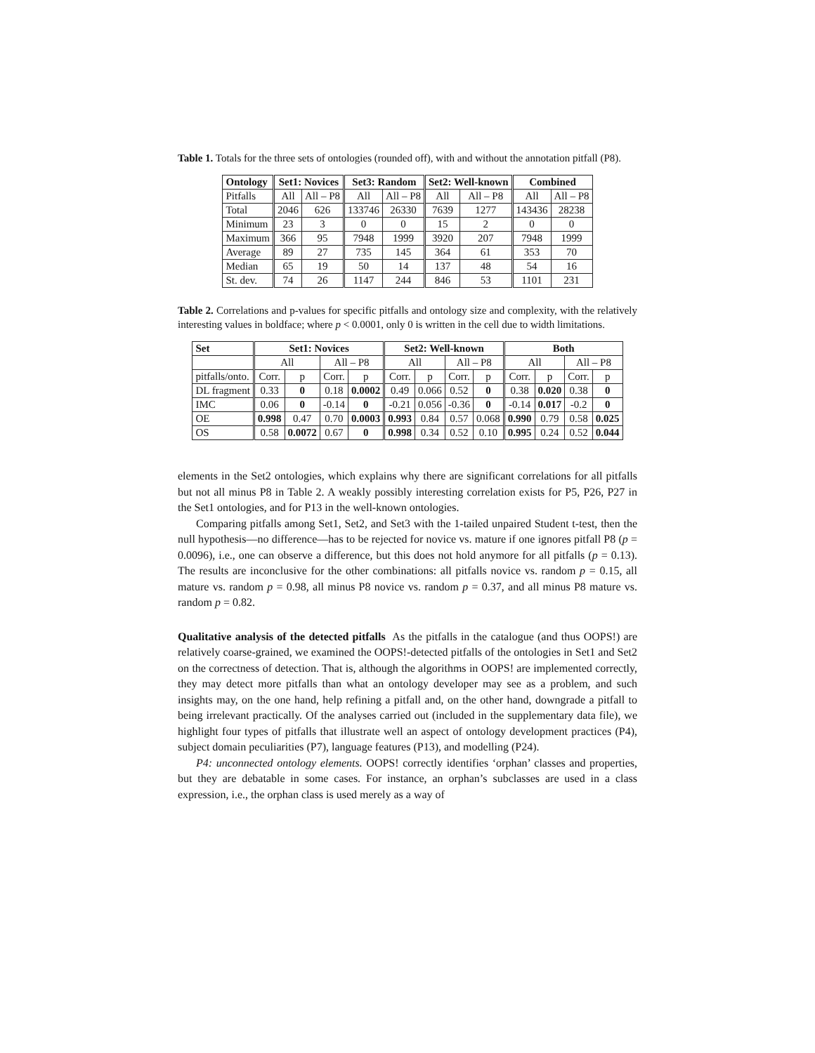Table 1. Totals for the three sets of ontologies (rounded off), with and without the annotation pitfall (P8).
| Ontology | Set1: Novices | | Set3: Random | | Set2: Well-known | | Combined | |
| --- | --- | --- | --- | --- | --- | --- | --- | --- |
| Pitfalls | All | All – P8 | All | All – P8 | All | All – P8 | All | All – P8 |
| Total | 2046 | 626 | 133746 | 26330 | 7639 | 1277 | 143436 | 28238 |
| Minimum | 23 | 3 | 0 | 0 | 15 | 2 | 0 | 0 |
| Maximum | 366 | 95 | 7948 | 1999 | 3920 | 207 | 7948 | 1999 |
| Average | 89 | 27 | 735 | 145 | 364 | 61 | 353 | 70 |
| Median | 65 | 19 | 50 | 14 | 137 | 48 | 54 | 16 |
| St. dev. | 74 | 26 | 1147 | 244 | 846 | 53 | 1101 | 231 |
Table 2. Correlations and p-values for specific pitfalls and ontology size and complexity, with the relatively interesting values in boldface; where p < 0.0001, only 0 is written in the cell due to width limitations.
| Set | Set1: Novices | | | | Set2: Well-known | | | | Both | | | |
| --- | --- | --- | --- | --- | --- | --- | --- | --- | --- | --- | --- | --- |
| | All | | All – P8 | | All | | All – P8 | | All | | All – P8 | |
| pitfalls/onto. | Corr. | p | Corr. | p | Corr. | p | Corr. | p | Corr. | p | Corr. | p |
| DL fragment | 0.33 | 0 | 0.18 | 0.0002 | 0.49 | 0.066 | 0.52 | 0 | 0.38 | 0.020 | 0.38 | 0 |
| IMC | 0.06 | 0 | -0.14 | 0 | -0.21 | 0.056 | -0.36 | 0 | -0.14 | 0.017 | -0.2 | 0 |
| OE | 0.998 | 0.47 | 0.70 | 0.0003 | 0.993 | 0.84 | 0.57 | 0.068 | 0.990 | 0.79 | 0.58 | 0.025 |
| OS | 0.58 | 0.0072 | 0.67 | 0 | 0.998 | 0.34 | 0.52 | 0.10 | 0.995 | 0.24 | 0.52 | 0.044 |
elements in the Set2 ontologies, which explains why there are significant correlations for all pitfalls but not all minus P8 in Table 2. A weakly possibly interesting correlation exists for P5, P26, P27 in the Set1 ontologies, and for P13 in the well-known ontologies.
Comparing pitfalls among Set1, Set2, and Set3 with the 1-tailed unpaired Student t-test, then the null hypothesis—no difference—has to be rejected for novice vs. mature if one ignores pitfall P8 (p = 0.0096), i.e., one can observe a difference, but this does not hold anymore for all pitfalls (p = 0.13). The results are inconclusive for the other combinations: all pitfalls novice vs. random p = 0.15, all mature vs. random p = 0.98, all minus P8 novice vs. random p = 0.37, and all minus P8 mature vs. random p = 0.82.
Qualitative analysis of the detected pitfalls As the pitfalls in the catalogue (and thus OOPS!) are relatively coarse-grained, we examined the OOPS!-detected pitfalls of the ontologies in Set1 and Set2 on the correctness of detection. That is, although the algorithms in OOPS! are implemented correctly, they may detect more pitfalls than what an ontology developer may see as a problem, and such insights may, on the one hand, help refining a pitfall and, on the other hand, downgrade a pitfall to being irrelevant practically. Of the analyses carried out (included in the supplementary data file), we highlight four types of pitfalls that illustrate well an aspect of ontology development practices (P4), subject domain peculiarities (P7), language features (P13), and modelling (P24).
P4: unconnected ontology elements. OOPS! correctly identifies ‘orphan’ classes and properties, but they are debatable in some cases. For instance, an orphan’s subclasses are used in a class expression, i.e., the orphan class is used merely as a way of